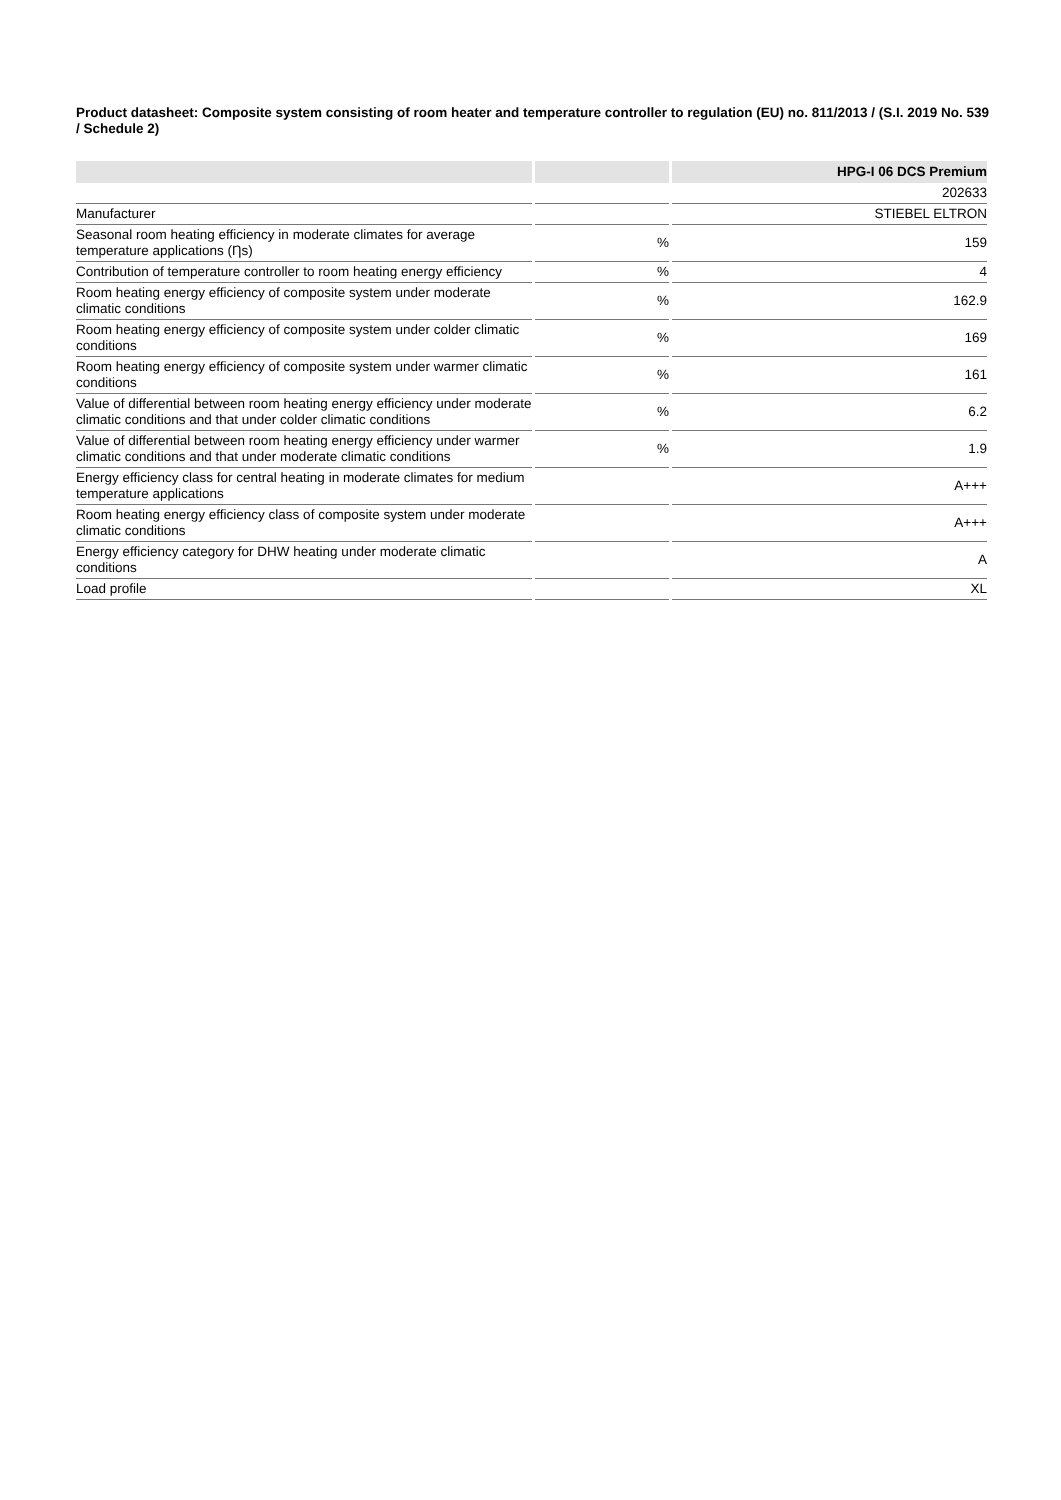Product datasheet: Composite system consisting of room heater and temperature controller to regulation (EU) no. 811/2013 / (S.I. 2019 No. 539 / Schedule 2)
| | | HPG-I 06 DCS Premium |
| --- | --- | --- |
| | | 202633 |
| Manufacturer | | STIEBEL ELTRON |
| Seasonal room heating efficiency in moderate climates for average temperature applications (Ƞs) | % | 159 |
| Contribution of temperature controller to room heating energy efficiency | % | 4 |
| Room heating energy efficiency of composite system under moderate climatic conditions | % | 162.9 |
| Room heating energy efficiency of composite system under colder climatic conditions | % | 169 |
| Room heating energy efficiency of composite system under warmer climatic conditions | % | 161 |
| Value of differential between room heating energy efficiency under moderate climatic conditions and that under colder climatic conditions | % | 6.2 |
| Value of differential between room heating energy efficiency under warmer climatic conditions and that under moderate climatic conditions | % | 1.9 |
| Energy efficiency class for central heating in moderate climates for medium temperature applications | | A+++ |
| Room heating energy efficiency class of composite system under moderate climatic conditions | | A+++ |
| Energy efficiency category for DHW heating under moderate climatic conditions | | A |
| Load profile | | XL |